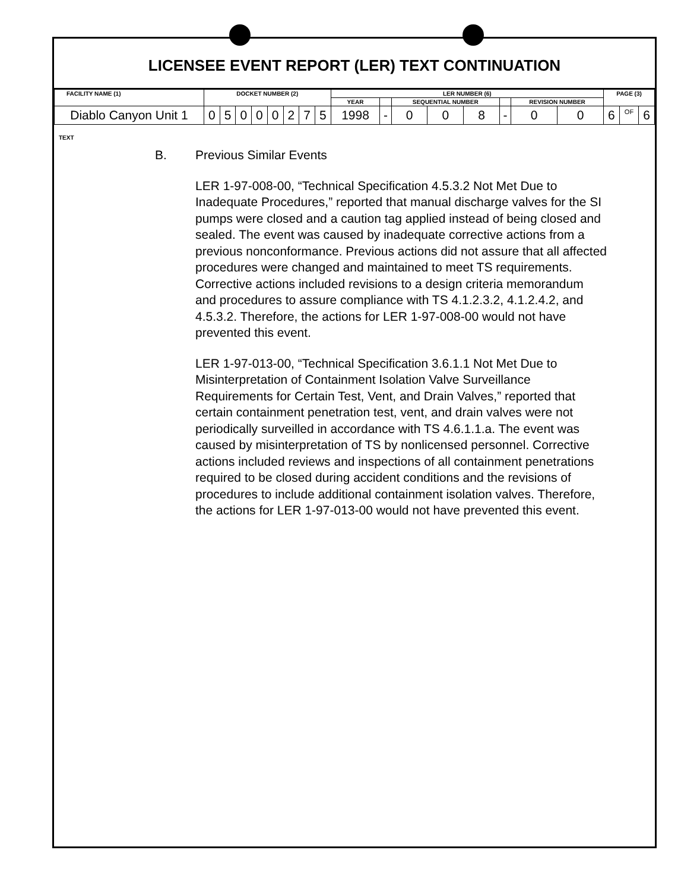LICENSEE EVENT REPORT (LER) TEXT CONTINUATION
| FACILITY NAME (1) | DOCKET NUMBER (2) | | | | | | | | LER NUMBER (6) | | | | | | | | PAGE (3) | | |
| --- | --- | --- | --- | --- | --- | --- | --- | --- | --- | --- | --- | --- | --- | --- | --- | --- | --- | --- | --- |
| | | | | | | | | | YEAR | | SEQUENTIAL NUMBER | | | | REVISION NUMBER | | | | |
| Diablo Canyon Unit 1 | 0 | 5 | 0 | 0 | 0 | 2 | 7 | 5 | 1998 | - | 0 | 0 | 8 | - | 0 | 0 | 6 | OF | 6 |
TEXT
B. Previous Similar Events
LER 1-97-008-00, “Technical Specification 4.5.3.2 Not Met Due to Inadequate Procedures,” reported that manual discharge valves for the SI pumps were closed and a caution tag applied instead of being closed and sealed. The event was caused by inadequate corrective actions from a previous nonconformance. Previous actions did not assure that all affected procedures were changed and maintained to meet TS requirements. Corrective actions included revisions to a design criteria memorandum and procedures to assure compliance with TS 4.1.2.3.2, 4.1.2.4.2, and 4.5.3.2. Therefore, the actions for LER 1-97-008-00 would not have prevented this event.
LER 1-97-013-00, “Technical Specification 3.6.1.1 Not Met Due to Misinterpretation of Containment Isolation Valve Surveillance Requirements for Certain Test, Vent, and Drain Valves,” reported that certain containment penetration test, vent, and drain valves were not periodically surveilled in accordance with TS 4.6.1.1.a. The event was caused by misinterpretation of TS by nonlicensed personnel. Corrective actions included reviews and inspections of all containment penetrations required to be closed during accident conditions and the revisions of procedures to include additional containment isolation valves. Therefore, the actions for LER 1-97-013-00 would not have prevented this event.